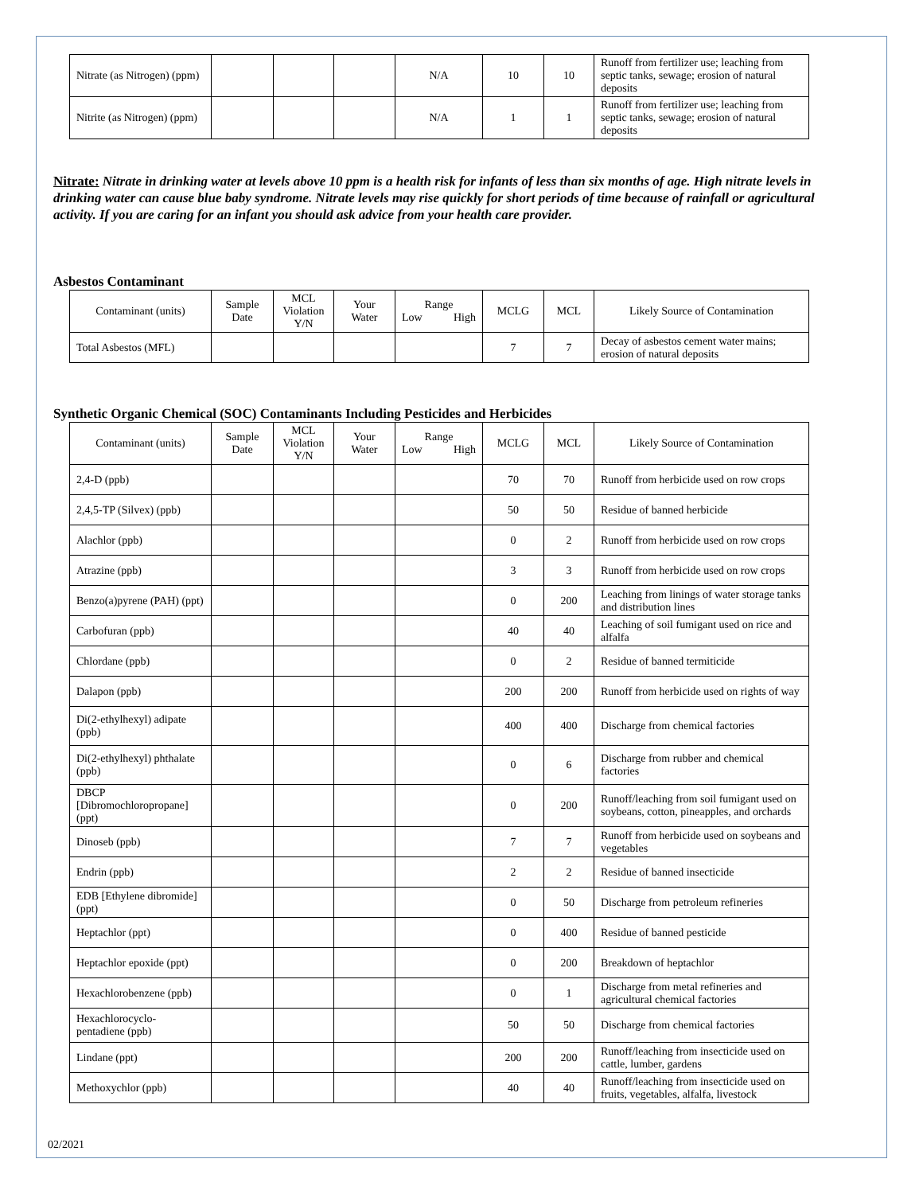| Nitrate (as Nitrogen) (ppm) | | | | N/A | 10 | 10 | Runoff from fertilizer use; leaching from septic tanks, sewage; erosion of natural deposits |
| Nitrite (as Nitrogen) (ppm) | | | | N/A | 1 | 1 | Runoff from fertilizer use; leaching from septic tanks, sewage; erosion of natural deposits |
Nitrate: Nitrate in drinking water at levels above 10 ppm is a health risk for infants of less than six months of age. High nitrate levels in drinking water can cause blue baby syndrome. Nitrate levels may rise quickly for short periods of time because of rainfall or agricultural activity. If you are caring for an infant you should ask advice from your health care provider.
Asbestos Contaminant
| Contaminant (units) | Sample Date | MCL Violation Y/N | Your Water | Range Low High | MCLG | MCL | Likely Source of Contamination |
| --- | --- | --- | --- | --- | --- | --- | --- |
| Total Asbestos (MFL) | | | | | 7 | 7 | Decay of asbestos cement water mains; erosion of natural deposits |
Synthetic Organic Chemical (SOC) Contaminants Including Pesticides and Herbicides
| Contaminant (units) | Sample Date | MCL Violation Y/N | Your Water | Range Low High | MCLG | MCL | Likely Source of Contamination |
| --- | --- | --- | --- | --- | --- | --- | --- |
| 2,4-D (ppb) | | | | | 70 | 70 | Runoff from herbicide used on row crops |
| 2,4,5-TP (Silvex) (ppb) | | | | | 50 | 50 | Residue of banned herbicide |
| Alachlor (ppb) | | | | | 0 | 2 | Runoff from herbicide used on row crops |
| Atrazine (ppb) | | | | | 3 | 3 | Runoff from herbicide used on row crops |
| Benzo(a)pyrene (PAH) (ppt) | | | | | 0 | 200 | Leaching from linings of water storage tanks and distribution lines |
| Carbofuran (ppb) | | | | | 40 | 40 | Leaching of soil fumigant used on rice and alfalfa |
| Chlordane (ppb) | | | | | 0 | 2 | Residue of banned termiticide |
| Dalapon (ppb) | | | | | 200 | 200 | Runoff from herbicide used on rights of way |
| Di(2-ethylhexyl) adipate (ppb) | | | | | 400 | 400 | Discharge from chemical factories |
| Di(2-ethylhexyl) phthalate (ppb) | | | | | 0 | 6 | Discharge from rubber and chemical factories |
| DBCP [Dibromochloropropane] (ppt) | | | | | 0 | 200 | Runoff/leaching from soil fumigant used on soybeans, cotton, pineapples, and orchards |
| Dinoseb (ppb) | | | | | 7 | 7 | Runoff from herbicide used on soybeans and vegetables |
| Endrin (ppb) | | | | | 2 | 2 | Residue of banned insecticide |
| EDB [Ethylene dibromide] (ppt) | | | | | 0 | 50 | Discharge from petroleum refineries |
| Heptachlor (ppt) | | | | | 0 | 400 | Residue of banned pesticide |
| Heptachlor epoxide (ppt) | | | | | 0 | 200 | Breakdown of heptachlor |
| Hexachlorobenzene (ppb) | | | | | 0 | 1 | Discharge from metal refineries and agricultural chemical factories |
| Hexachlorocyclo- pentadiene (ppb) | | | | | 50 | 50 | Discharge from chemical factories |
| Lindane (ppt) | | | | | 200 | 200 | Runoff/leaching from insecticide used on cattle, lumber, gardens |
| Methoxychlor (ppb) | | | | | 40 | 40 | Runoff/leaching from insecticide used on fruits, vegetables, alfalfa, livestock |
02/2021